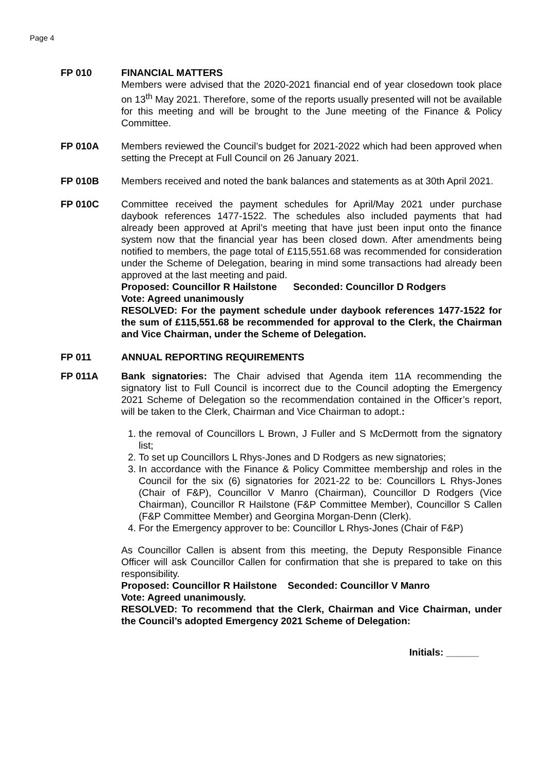Page 4
FP 010 FINANCIAL MATTERS
Members were advised that the 2020-2021 financial end of year closedown took place on 13<sup>th</sup> May 2021. Therefore, some of the reports usually presented will not be available for this meeting and will be brought to the June meeting of the Finance & Policy Committee.
FP 010A Members reviewed the Council’s budget for 2021-2022 which had been approved when setting the Precept at Full Council on 26 January 2021.
FP 010B Members received and noted the bank balances and statements as at 30th April 2021.
FP 010C Committee received the payment schedules for April/May 2021 under purchase daybook references 1477-1522. The schedules also included payments that had already been approved at April’s meeting that have just been input onto the finance system now that the financial year has been closed down. After amendments being notified to members, the page total of £115,551.68 was recommended for consideration under the Scheme of Delegation, bearing in mind some transactions had already been approved at the last meeting and paid.
Proposed: Councillor R Hailstone Seconded: Councillor D Rodgers
Vote: Agreed unanimously
RESOLVED: For the payment schedule under daybook references 1477-1522 for the sum of £115,551.68 be recommended for approval to the Clerk, the Chairman and Vice Chairman, under the Scheme of Delegation.
FP 011 ANNUAL REPORTING REQUIREMENTS
FP 011A Bank signatories: The Chair advised that Agenda item 11A recommending the signatory list to Full Council is incorrect due to the Council adopting the Emergency 2021 Scheme of Delegation so the recommendation contained in the Officer’s report, will be taken to the Clerk, Chairman and Vice Chairman to adopt.:
1. the removal of Councillors L Brown, J Fuller and S McDermott from the signatory list;
2. To set up Councillors L Rhys-Jones and D Rodgers as new signatories;
3. In accordance with the Finance & Policy Committee membershjp and roles in the Council for the six (6) signatories for 2021-22 to be: Councillors L Rhys-Jones (Chair of F&P), Councillor V Manro (Chairman), Councillor D Rodgers (Vice Chairman), Councillor R Hailstone (F&P Committee Member), Councillor S Callen (F&P Committee Member) and Georgina Morgan-Denn (Clerk).
4. For the Emergency approver to be: Councillor L Rhys-Jones (Chair of F&P)
As Councillor Callen is absent from this meeting, the Deputy Responsible Finance Officer will ask Councillor Callen for confirmation that she is prepared to take on this responsibility.
Proposed: Councillor R Hailstone Seconded: Councillor V Manro
Vote: Agreed unanimously.
RESOLVED: To recommend that the Clerk, Chairman and Vice Chairman, under the Council’s adopted Emergency 2021 Scheme of Delegation:
Initials: ______